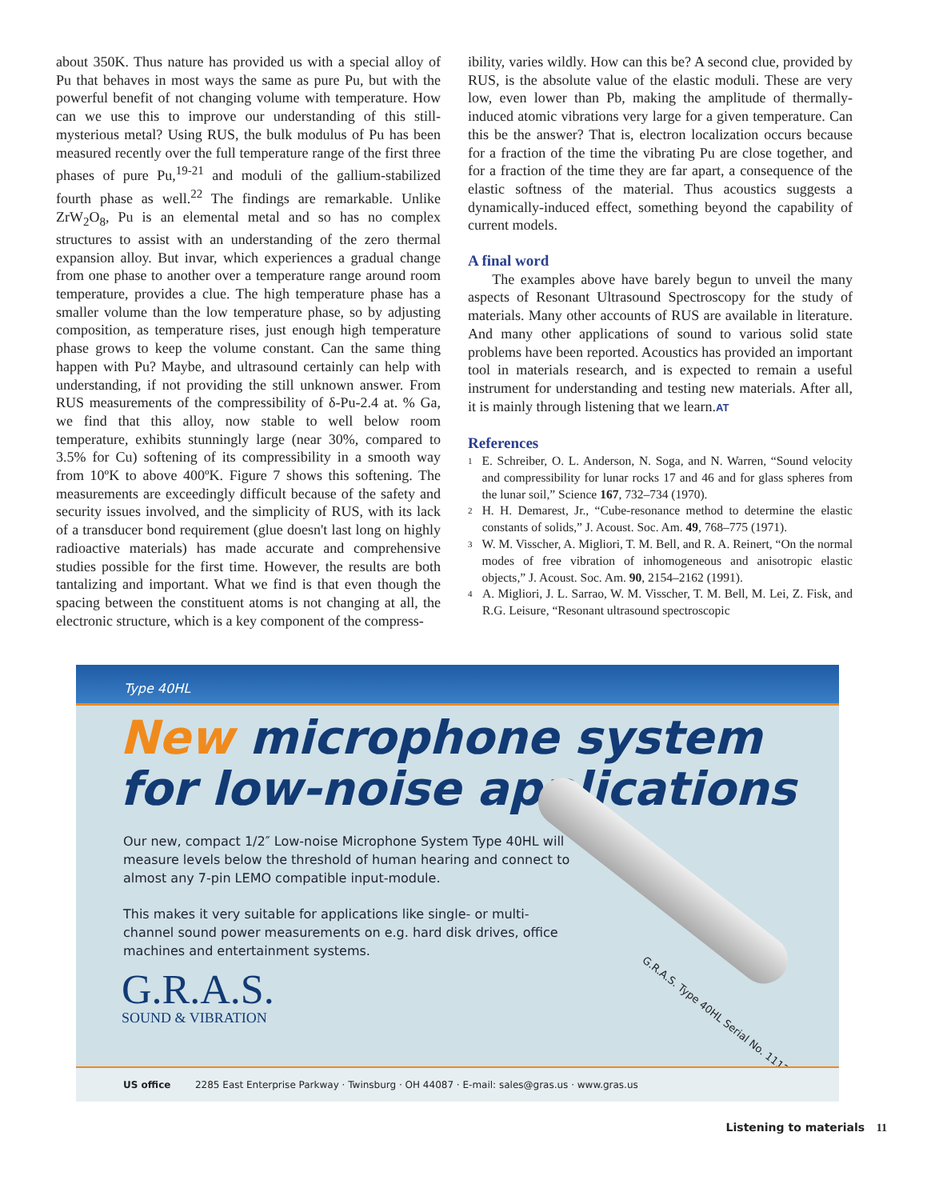about 350K. Thus nature has provided us with a special alloy of Pu that behaves in most ways the same as pure Pu, but with the powerful benefit of not changing volume with temperature. How can we use this to improve our understanding of this still-mysterious metal? Using RUS, the bulk modulus of Pu has been measured recently over the full temperature range of the first three phases of pure Pu,<sup>19-21</sup> and moduli of the gallium-stabilized fourth phase as well.<sup>22</sup> The findings are remarkable. Unlike ZrW<sub>2</sub>O<sub>8</sub>, Pu is an elemental metal and so has no complex structures to assist with an understanding of the zero thermal expansion alloy. But invar, which experiences a gradual change from one phase to another over a temperature range around room temperature, provides a clue. The high temperature phase has a smaller volume than the low temperature phase, so by adjusting composition, as temperature rises, just enough high temperature phase grows to keep the volume constant. Can the same thing happen with Pu? Maybe, and ultrasound certainly can help with understanding, if not providing the still unknown answer. From RUS measurements of the compressibility of δ-Pu-2.4 at. % Ga, we find that this alloy, now stable to well below room temperature, exhibits stunningly large (near 30%, compared to 3.5% for Cu) softening of its compressibility in a smooth way from 10ºK to above 400ºK. Figure 7 shows this softening. The measurements are exceedingly difficult because of the safety and security issues involved, and the simplicity of RUS, with its lack of a transducer bond requirement (glue doesn't last long on highly radioactive materials) has made accurate and comprehensive studies possible for the first time. However, the results are both tantalizing and important. What we find is that even though the spacing between the constituent atoms is not changing at all, the electronic structure, which is a key component of the compress-
ibility, varies wildly. How can this be? A second clue, provided by RUS, is the absolute value of the elastic moduli. These are very low, even lower than Pb, making the amplitude of thermally-induced atomic vibrations very large for a given temperature. Can this be the answer? That is, electron localization occurs because for a fraction of the time the vibrating Pu are close together, and for a fraction of the time they are far apart, a consequence of the elastic softness of the material. Thus acoustics suggests a dynamically-induced effect, something beyond the capability of current models.
A final word
The examples above have barely begun to unveil the many aspects of Resonant Ultrasound Spectroscopy for the study of materials. Many other accounts of RUS are available in literature. And many other applications of sound to various solid state problems have been reported. Acoustics has provided an important tool in materials research, and is expected to remain a useful instrument for understanding and testing new materials. After all, it is mainly through listening that we learn.AT
References
1
E. Schreiber, O. L. Anderson, N. Soga, and N. Warren, “Sound velocity and compressibility for lunar rocks 17 and 46 and for glass spheres from the lunar soil,” Science 167, 732–734 (1970).
2
H. H. Demarest, Jr., “Cube-resonance method to determine the elastic constants of solids,” J. Acoust. Soc. Am. 49, 768–775 (1971).
3
W. M. Visscher, A. Migliori, T. M. Bell, and R. A. Reinert, “On the normal modes of free vibration of inhomogeneous and anisotropic elastic objects,” J. Acoust. Soc. Am. 90, 2154–2162 (1991).
4
A. Migliori, J. L. Sarrao, W. M. Visscher, T. M. Bell, M. Lei, Z. Fisk, and R.G. Leisure, “Resonant ultrasound spectroscopic
Type 40HL
New microphone system
for low-noise applications
Our new, compact 1/2″ Low-noise Microphone System Type 40HL will measure levels below the threshold of human hearing and connect to almost any 7-pin LEMO compatible input-module.
This makes it very suitable for applications like single- or multi-channel sound power measurements on e.g. hard disk drives, office machines and entertainment systems.
G.R.A.S.
SOUND & VIBRATION
G.R.A.S. Type 40HL Serial No. 1112
US office 2285 East Enterprise Parkway · Twinsburg · OH 44087 · E-mail: sales@gras.us · www.gras.us
Listening to materials 11